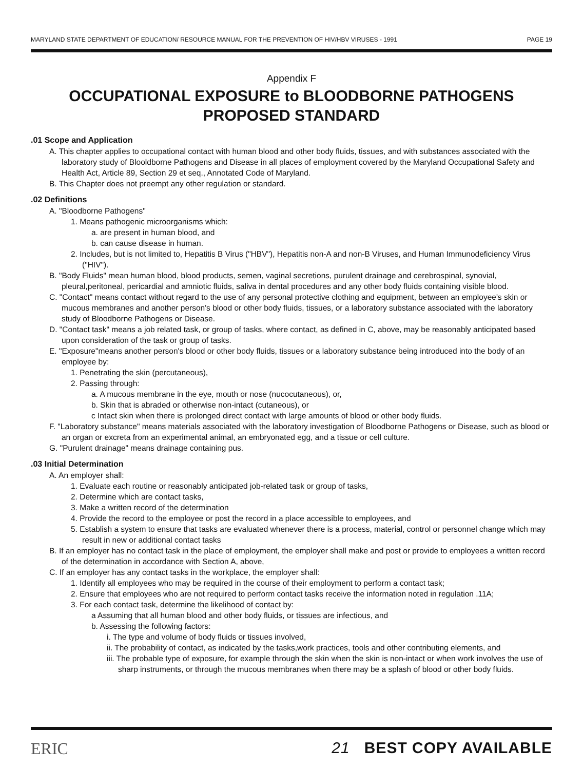MARYLAND STATE DEPARTMENT OF EDUCATION/ RESOURCE MANUAL FOR THE PREVENTION OF HIV/HBV VIRUSES - 1991 PAGE 19
Appendix F
OCCUPATIONAL EXPOSURE to BLOODBORNE PATHOGENS
PROPOSED STANDARD
.01 Scope and Application
A. This chapter applies to occupational contact with human blood and other body fluids, tissues, and with substances associated with the laboratory study of Blooldborne Pathogens and Disease in all places of employment covered by the Maryland Occupational Safety and Health Act, Article 89, Section 29 et seq., Annotated Code of Maryland.
B. This Chapter does not preempt any other regulation or standard.
.02 Definitions
A. "Bloodborne Pathogens"
1. Means pathogenic microorganisms which:
a. are present in human blood, and
b. can cause disease in human.
2. Includes, but is not limited to, Hepatitis B Virus ("HBV"), Hepatitis non-A and non-B Viruses, and Human Immunodeficiency Virus ("HIV").
B. "Body Fluids" mean human blood, blood products, semen, vaginal secretions, purulent drainage and cerebrospinal, synovial, pleural,peritoneal, pericardial and amniotic fluids, saliva in dental procedures and any other body fluids containing visible blood.
C. "Contact" means contact without regard to the use of any personal protective clothing and equipment, between an employee's skin or mucous membranes and another person's blood or other body fluids, tissues, or a laboratory substance associated with the laboratory study of Bloodborne Pathogens or Disease.
D. "Contact task" means a job related task, or group of tasks, where contact, as defined in C, above, may be reasonably anticipated based upon consideration of the task or group of tasks.
E. "Exposure"means another person's blood or other body fluids, tissues or a laboratory substance being introduced into the body of an employee by:
1. Penetrating the skin (percutaneous),
2. Passing through:
a. A mucous membrane in the eye, mouth or nose (nucocutaneous), or,
b. Skin that is abraded or otherwise non-intact (cutaneous), or
c Intact skin when there is prolonged direct contact with large amounts of blood or other body fluids.
F. "Laboratory substance" means materials associated with the laboratory investigation of Bloodborne Pathogens or Disease, such as blood or an organ or excreta from an experimental animal, an embryonated egg, and a tissue or cell culture.
G. "Purulent drainage" means drainage containing pus.
.03 Initial Determination
A. An employer shall:
1. Evaluate each routine or reasonably anticipated job-related task or group of tasks,
2. Determine which are contact tasks,
3. Make a written record of the determination
4. Provide the record to the employee or post the record in a place accessible to employees, and
5. Establish a system to ensure that tasks are evaluated whenever there is a process, material, control or personnel change which may result in new or additional contact tasks
B. If an employer has no contact task in the place of employment, the employer shall make and post or provide to employees a written record of the determination in accordance with Section A, above,
C. If an employer has any contact tasks in the workplace, the employer shall:
1. Identify all employees who may be required in the course of their employment to perform a contact task;
2. Ensure that employees who are not required to perform contact tasks receive the information noted in regulation .11A;
3. For each contact task, determine the likelihood of contact by:
a Assuming that all human blood and other body fluids, or tissues are infectious, and
b. Assessing the following factors:
i. The type and volume of body fluids or tissues involved,
ii. The probability of contact, as indicated by the tasks,work practices, tools and other contributing elements, and
iii. The probable type of exposure, for example through the skin when the skin is non-intact or when work involves the use of sharp instruments, or through the mucous membranes when there may be a splash of blood or other body fluids.
ERIC 21 BEST COPY AVAILABLE